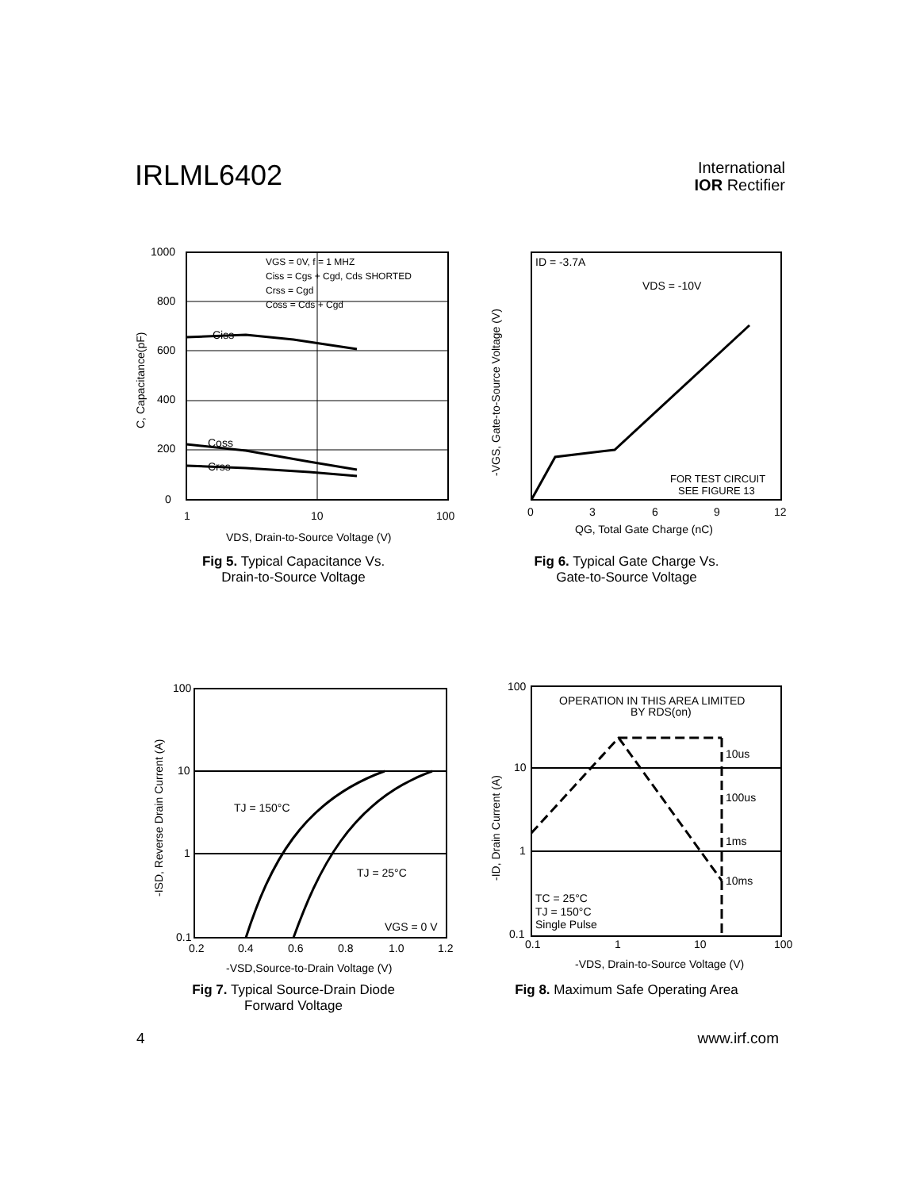IRLML6402
International
IOR Rectifier
1000
800
600
400
200
0
1
10
100
Ciss
Coss
Crss
VGS = 0V, f = 1 MHZ
Ciss = Cgs + Cgd, Cds SHORTED
Crss = Cgd
Coss = Cds + Cgd
VDS, Drain-to-Source Voltage (V)
C, Capacitance(pF)
Fig 5. Typical Capacitance Vs.
Drain-to-Source Voltage
ID = -3.7A
VDS = -10V
FOR TEST CIRCUIT
SEE FIGURE 13
0
3
6
9
12
QG, Total Gate Charge (nC)
-VGS, Gate-to-Source Voltage (V)
Fig 6. Typical Gate Charge Vs.
Gate-to-Source Voltage
100
10
1
0.1
TJ = 150°C
TJ = 25°C
VGS = 0 V
0.2
0.4
0.6
0.8
1.0
1.2
-VSD,Source-to-Drain Voltage (V)
-ISD, Reverse Drain Current (A)
Fig 7. Typical Source-Drain Diode
Forward Voltage
OPERATION IN THIS AREA LIMITED
BY RDS(on)
10us
100us
1ms
10ms
TC = 25°C
TJ = 150°C
Single Pulse
100
10
1
0.1
0.1
1
10
100
-VDS, Drain-to-Source Voltage (V)
-ID, Drain Current (A)
Fig 8. Maximum Safe Operating Area
4 www.irf.com